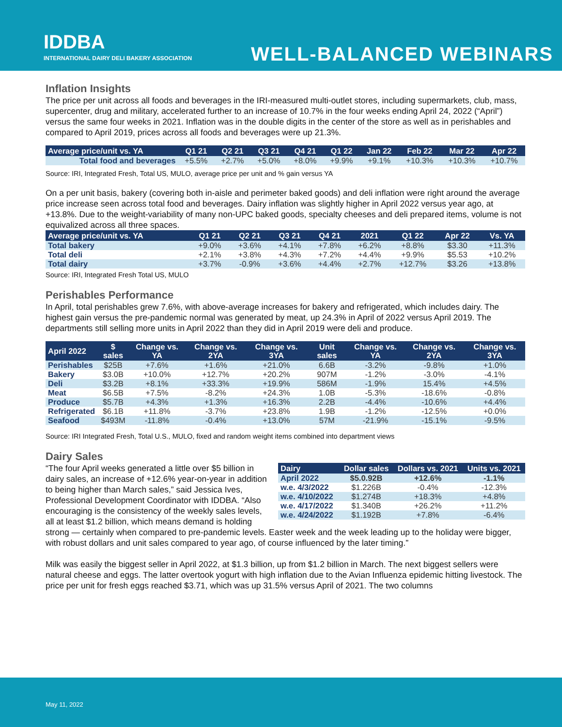IDDBA
INTERNATIONAL DAIRY DELI BAKERY ASSOCIATION
WELL-BALANCED WEBINARS
Inflation Insights
The price per unit across all foods and beverages in the IRI-measured multi-outlet stores, including supermarkets, club, mass, supercenter, drug and military, accelerated further to an increase of 10.7% in the four weeks ending April 24, 2022 (“April”) versus the same four weeks in 2021. Inflation was in the double digits in the center of the store as well as in perishables and compared to April 2019, prices across all foods and beverages were up 21.3%.
| Average price/unit vs. YA | Q1 21 | Q2 21 | Q3 21 | Q4 21 | Q1 22 | Jan 22 | Feb 22 | Mar 22 | Apr 22 |
| --- | --- | --- | --- | --- | --- | --- | --- | --- | --- |
| Total food and beverages | +5.5% | +2.7% | +5.0% | +8.0% | +9.9% | +9.1% | +10.3% | +10.3% | +10.7% |
Source: IRI, Integrated Fresh, Total US, MULO, average price per unit and % gain versus YA
On a per unit basis, bakery (covering both in-aisle and perimeter baked goods) and deli inflation were right around the average price increase seen across total food and beverages. Dairy inflation was slightly higher in April 2022 versus year ago, at +13.8%. Due to the weight-variability of many non-UPC baked goods, specialty cheeses and deli prepared items, volume is not equivalized across all three spaces.
| Average price/unit vs. YA | Q1 21 | Q2 21 | Q3 21 | Q4 21 | 2021 | Q1 22 | Apr 22 | Vs. YA |
| --- | --- | --- | --- | --- | --- | --- | --- | --- |
| Total bakery | +9.0% | +3.6% | +4.1% | +7.8% | +6.2% | +8.8% | $3.30 | +11.3% |
| Total deli | +2.1% | +3.8% | +4.3% | +7.2% | +4.4% | +9.9% | $5.53 | +10.2% |
| Total dairy | +3.7% | -0.9% | +3.6% | +4.4% | +2.7% | +12.7% | $3.26 | +13.8% |
Source: IRI, Integrated Fresh Total US, MULO
Perishables Performance
In April, total perishables grew 7.6%, with above-average increases for bakery and refrigerated, which includes dairy. The highest gain versus the pre-pandemic normal was generated by meat, up 24.3% in April of 2022 versus April 2019. The departments still selling more units in April 2022 than they did in April 2019 were deli and produce.
| April 2022 | $ sales | Change vs. YA | Change vs. 2YA | Change vs. 3YA | Unit sales | Change vs. YA | Change vs. 2YA | Change vs. 3YA |
| --- | --- | --- | --- | --- | --- | --- | --- | --- |
| Perishables | $25B | +7.6% | +1.6% | +21.0% | 6.6B | -3.2% | -9.8% | +1.0% |
| Bakery | $3.0B | +10.0% | +12.7% | +20.2% | 907M | -1.2% | -3.0% | -4.1% |
| Deli | $3.2B | +8.1% | +33.3% | +19.9% | 586M | -1.9% | 15.4% | +4.5% |
| Meat | $6.5B | +7.5% | -8.2% | +24.3% | 1.0B | -5.3% | -18.6% | -0.8% |
| Produce | $5.7B | +4.3% | +1.3% | +16.3% | 2.2B | -4.4% | -10.6% | +4.4% |
| Refrigerated | $6.1B | +11.8% | -3.7% | +23.8% | 1.9B | -1.2% | -12.5% | +0.0% |
| Seafood | $493M | -11.8% | -0.4% | +13.0% | 57M | -21.9% | -15.1% | -9.5% |
Source: IRI Integrated Fresh, Total U.S., MULO, fixed and random weight items combined into department views
Dairy Sales
| Dairy | Dollar sales | Dollars vs. 2021 | Units vs. 2021 |
| --- | --- | --- | --- |
| April 2022 | $5.0.92B | +12.6% | -1.1% |
| w.e. 4/3/2022 | $1.226B | -0.4% | -12.3% |
| w.e. 4/10/2022 | $1.274B | +18.3% | +4.8% |
| w.e. 4/17/2022 | $1.340B | +26.2% | +11.2% |
| w.e. 4/24/2022 | $1.192B | +7.8% | -6.4% |
“The four April weeks generated a little over $5 billion in dairy sales, an increase of +12.6% year-on-year in addition to being higher than March sales,” said Jessica Ives, Professional Development Coordinator with IDDBA. “Also encouraging is the consistency of the weekly sales levels, all at least $1.2 billion, which means demand is holding strong — certainly when compared to pre-pandemic levels. Easter week and the week leading up to the holiday were bigger, with robust dollars and unit sales compared to year ago, of course influenced by the later timing.”
Milk was easily the biggest seller in April 2022, at $1.3 billion, up from $1.2 billion in March. The next biggest sellers were natural cheese and eggs. The latter overtook yogurt with high inflation due to the Avian Influenza epidemic hitting livestock. The price per unit for fresh eggs reached $3.71, which was up 31.5% versus April of 2021. The two columns
May 11, 2022